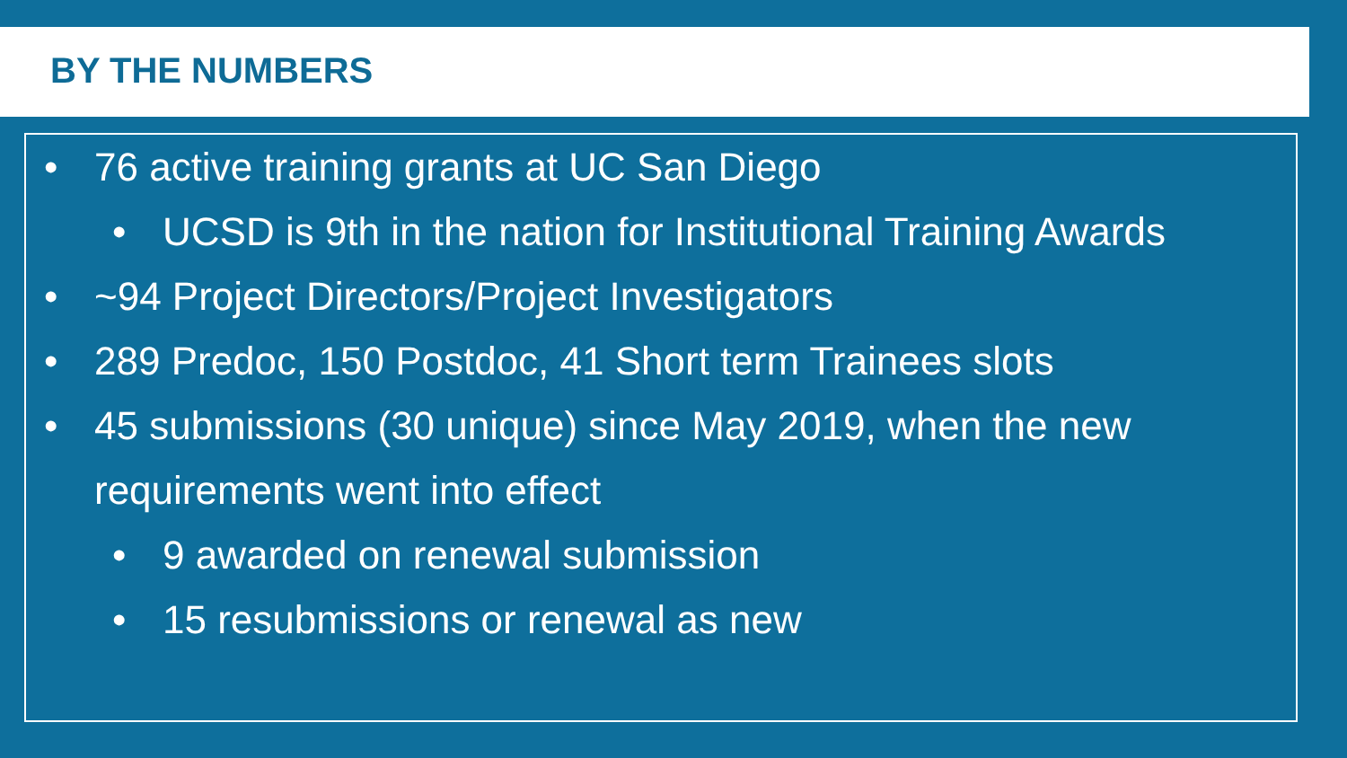BY THE NUMBERS
• 76 active training grants at UC San Diego
• UCSD is 9th in the nation for Institutional Training Awards
• ~94 Project Directors/Project Investigators
• 289 Predoc, 150 Postdoc, 41 Short term Trainees slots
• 45 submissions (30 unique) since May 2019, when the new requirements went into effect
• 9 awarded on renewal submission
• 15 resubmissions or renewal as new